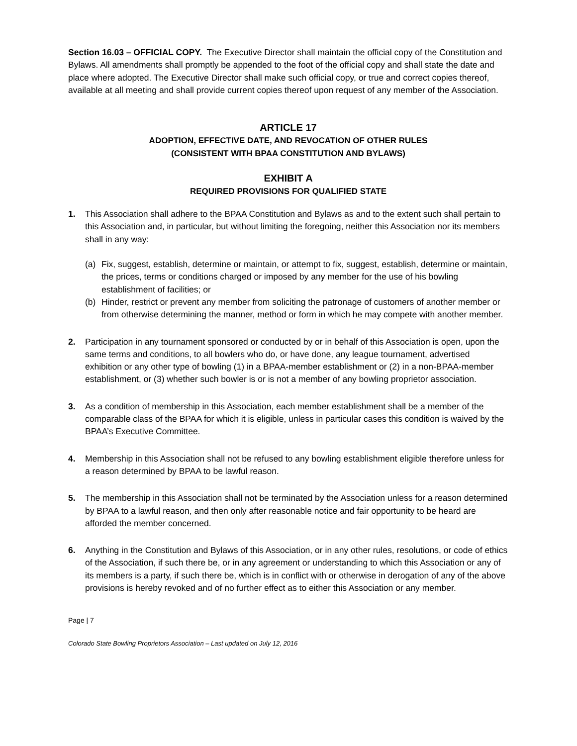Section 16.03 – OFFICIAL COPY. The Executive Director shall maintain the official copy of the Constitution and Bylaws. All amendments shall promptly be appended to the foot of the official copy and shall state the date and place where adopted. The Executive Director shall make such official copy, or true and correct copies thereof, available at all meeting and shall provide current copies thereof upon request of any member of the Association.
ARTICLE 17
ADOPTION, EFFECTIVE DATE, AND REVOCATION OF OTHER RULES
(CONSISTENT WITH BPAA CONSTITUTION AND BYLAWS)
EXHIBIT A
REQUIRED PROVISIONS FOR QUALIFIED STATE
1. This Association shall adhere to the BPAA Constitution and Bylaws as and to the extent such shall pertain to this Association and, in particular, but without limiting the foregoing, neither this Association nor its members shall in any way:
(a) Fix, suggest, establish, determine or maintain, or attempt to fix, suggest, establish, determine or maintain, the prices, terms or conditions charged or imposed by any member for the use of his bowling establishment of facilities; or
(b) Hinder, restrict or prevent any member from soliciting the patronage of customers of another member or from otherwise determining the manner, method or form in which he may compete with another member.
2. Participation in any tournament sponsored or conducted by or in behalf of this Association is open, upon the same terms and conditions, to all bowlers who do, or have done, any league tournament, advertised exhibition or any other type of bowling (1) in a BPAA-member establishment or (2) in a non-BPAA-member establishment, or (3) whether such bowler is or is not a member of any bowling proprietor association.
3. As a condition of membership in this Association, each member establishment shall be a member of the comparable class of the BPAA for which it is eligible, unless in particular cases this condition is waived by the BPAA’s Executive Committee.
4. Membership in this Association shall not be refused to any bowling establishment eligible therefore unless for a reason determined by BPAA to be lawful reason.
5. The membership in this Association shall not be terminated by the Association unless for a reason determined by BPAA to a lawful reason, and then only after reasonable notice and fair opportunity to be heard are afforded the member concerned.
6. Anything in the Constitution and Bylaws of this Association, or in any other rules, resolutions, or code of ethics of the Association, if such there be, or in any agreement or understanding to which this Association or any of its members is a party, if such there be, which is in conflict with or otherwise in derogation of any of the above provisions is hereby revoked and of no further effect as to either this Association or any member.
Page | 7
Colorado State Bowling Proprietors Association – Last updated on July 12, 2016